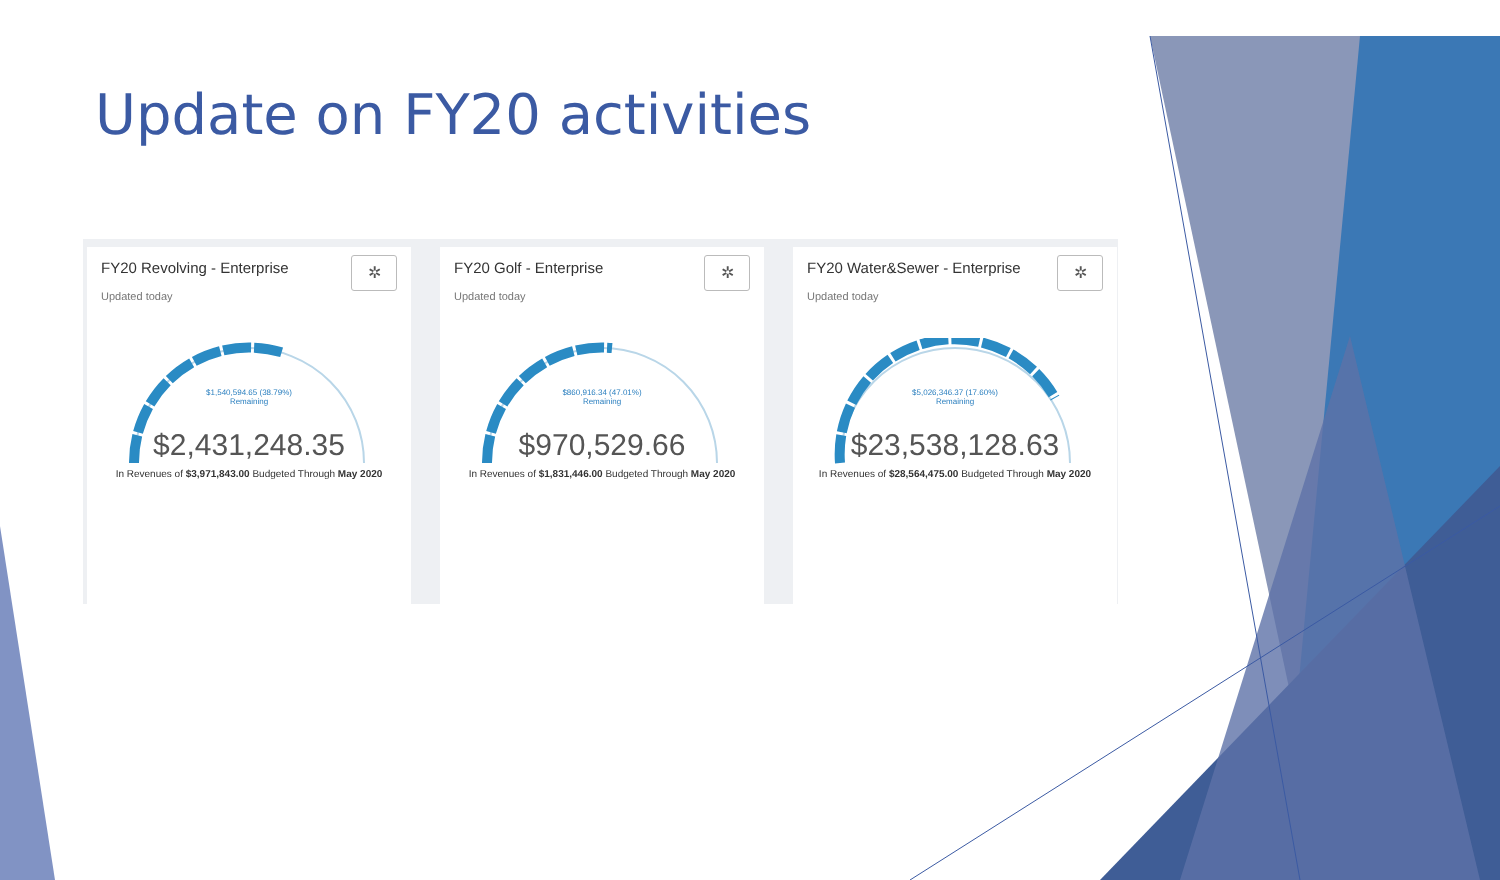Update on FY20 activities
FY20 Revolving - Enterprise
Updated today
✲
$1,540,594.65 (38.79%)
Remaining
$2,431,248.35
In Revenues of $3,971,843.00 Budgeted Through May 2020
FY20 Golf - Enterprise
Updated today
✲
$860,916.34 (47.01%)
Remaining
$970,529.66
In Revenues of $1,831,446.00 Budgeted Through May 2020
FY20 Water&Sewer - Enterprise
Updated today
✲
$5,026,346.37 (17.60%)
Remaining
$23,538,128.63
In Revenues of $28,564,475.00 Budgeted Through May 2020